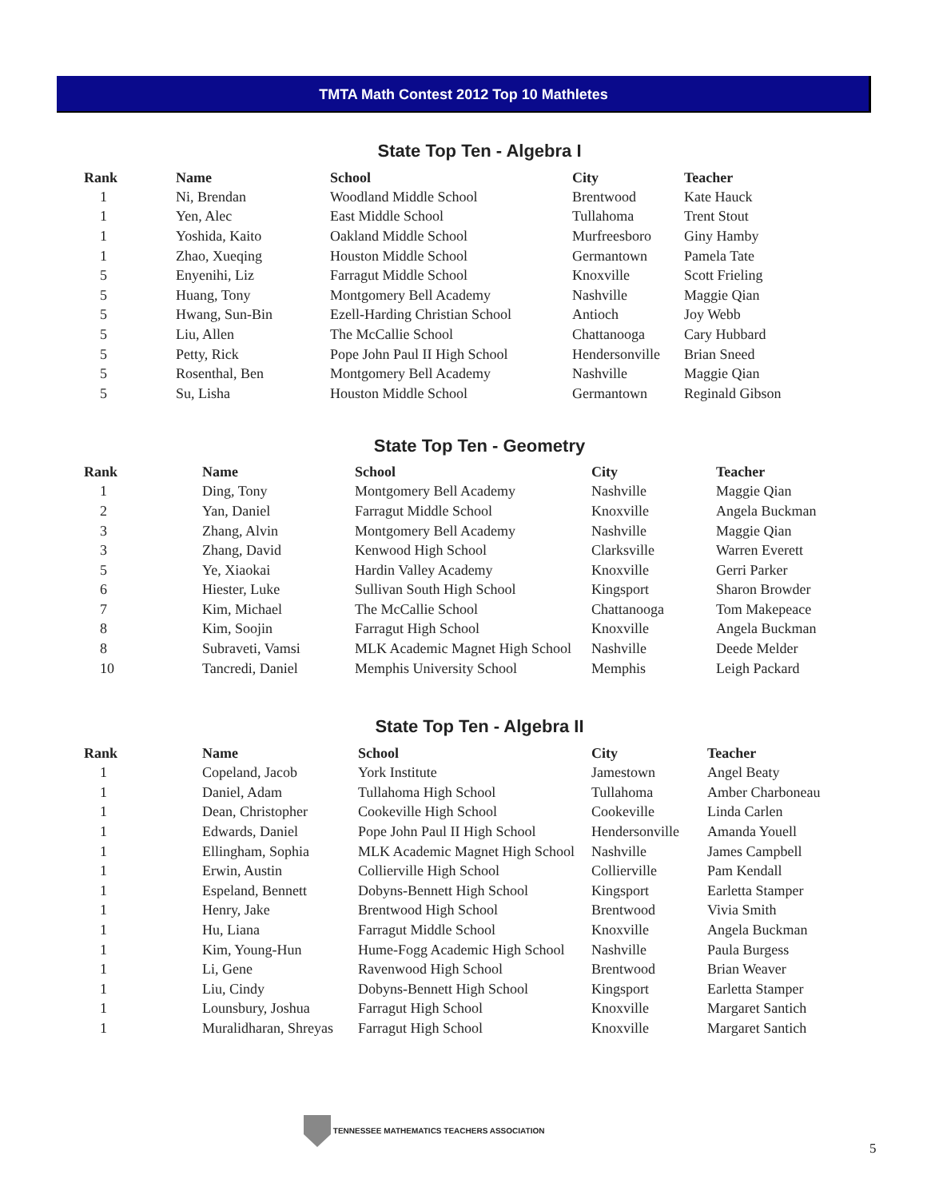TMTA Math Contest 2012 Top 10 Mathletes
State Top Ten - Algebra I
| Rank | Name | School | City | Teacher |
| --- | --- | --- | --- | --- |
| 1 | Ni, Brendan | Woodland Middle School | Brentwood | Kate Hauck |
| 1 | Yen, Alec | East Middle School | Tullahoma | Trent Stout |
| 1 | Yoshida, Kaito | Oakland Middle School | Murfreesboro | Giny Hamby |
| 1 | Zhao, Xueqing | Houston Middle School | Germantown | Pamela Tate |
| 5 | Enyenihi, Liz | Farragut Middle School | Knoxville | Scott Frieling |
| 5 | Huang, Tony | Montgomery Bell Academy | Nashville | Maggie Qian |
| 5 | Hwang, Sun-Bin | Ezell-Harding Christian School | Antioch | Joy Webb |
| 5 | Liu, Allen | The McCallie School | Chattanooga | Cary Hubbard |
| 5 | Petty, Rick | Pope John Paul II High School | Hendersonville | Brian Sneed |
| 5 | Rosenthal, Ben | Montgomery Bell Academy | Nashville | Maggie Qian |
| 5 | Su, Lisha | Houston Middle School | Germantown | Reginald Gibson |
State Top Ten - Geometry
| Rank | Name | School | City | Teacher |
| --- | --- | --- | --- | --- |
| 1 | Ding, Tony | Montgomery Bell Academy | Nashville | Maggie Qian |
| 2 | Yan, Daniel | Farragut Middle School | Knoxville | Angela Buckman |
| 3 | Zhang, Alvin | Montgomery Bell Academy | Nashville | Maggie Qian |
| 3 | Zhang, David | Kenwood High School | Clarksville | Warren Everett |
| 5 | Ye, Xiaokai | Hardin Valley Academy | Knoxville | Gerri Parker |
| 6 | Hiester, Luke | Sullivan South High School | Kingsport | Sharon Browder |
| 7 | Kim, Michael | The McCallie School | Chattanooga | Tom Makepeace |
| 8 | Kim, Soojin | Farragut High School | Knoxville | Angela Buckman |
| 8 | Subraveti, Vamsi | MLK Academic Magnet High School | Nashville | Deede Melder |
| 10 | Tancredi, Daniel | Memphis University School | Memphis | Leigh Packard |
State Top Ten - Algebra II
| Rank | Name | School | City | Teacher |
| --- | --- | --- | --- | --- |
| 1 | Copeland, Jacob | York Institute | Jamestown | Angel Beaty |
| 1 | Daniel, Adam | Tullahoma High School | Tullahoma | Amber Charboneau |
| 1 | Dean, Christopher | Cookeville High School | Cookeville | Linda Carlen |
| 1 | Edwards, Daniel | Pope John Paul II High School | Hendersonville | Amanda Youell |
| 1 | Ellingham, Sophia | MLK Academic Magnet High School | Nashville | James Campbell |
| 1 | Erwin, Austin | Collierville High School | Collierville | Pam Kendall |
| 1 | Espeland, Bennett | Dobyns-Bennett High School | Kingsport | Earletta Stamper |
| 1 | Henry, Jake | Brentwood High School | Brentwood | Vivia Smith |
| 1 | Hu, Liana | Farragut Middle School | Knoxville | Angela Buckman |
| 1 | Kim, Young-Hun | Hume-Fogg Academic High School | Nashville | Paula Burgess |
| 1 | Li, Gene | Ravenwood High School | Brentwood | Brian Weaver |
| 1 | Liu, Cindy | Dobyns-Bennett High School | Kingsport | Earletta Stamper |
| 1 | Lounsbury, Joshua | Farragut High School | Knoxville | Margaret Santich |
| 1 | Muralidharan, Shreyas | Farragut High School | Knoxville | Margaret Santich |
TENNESSEE MATHEMATICS TEACHERS ASSOCIATION
5